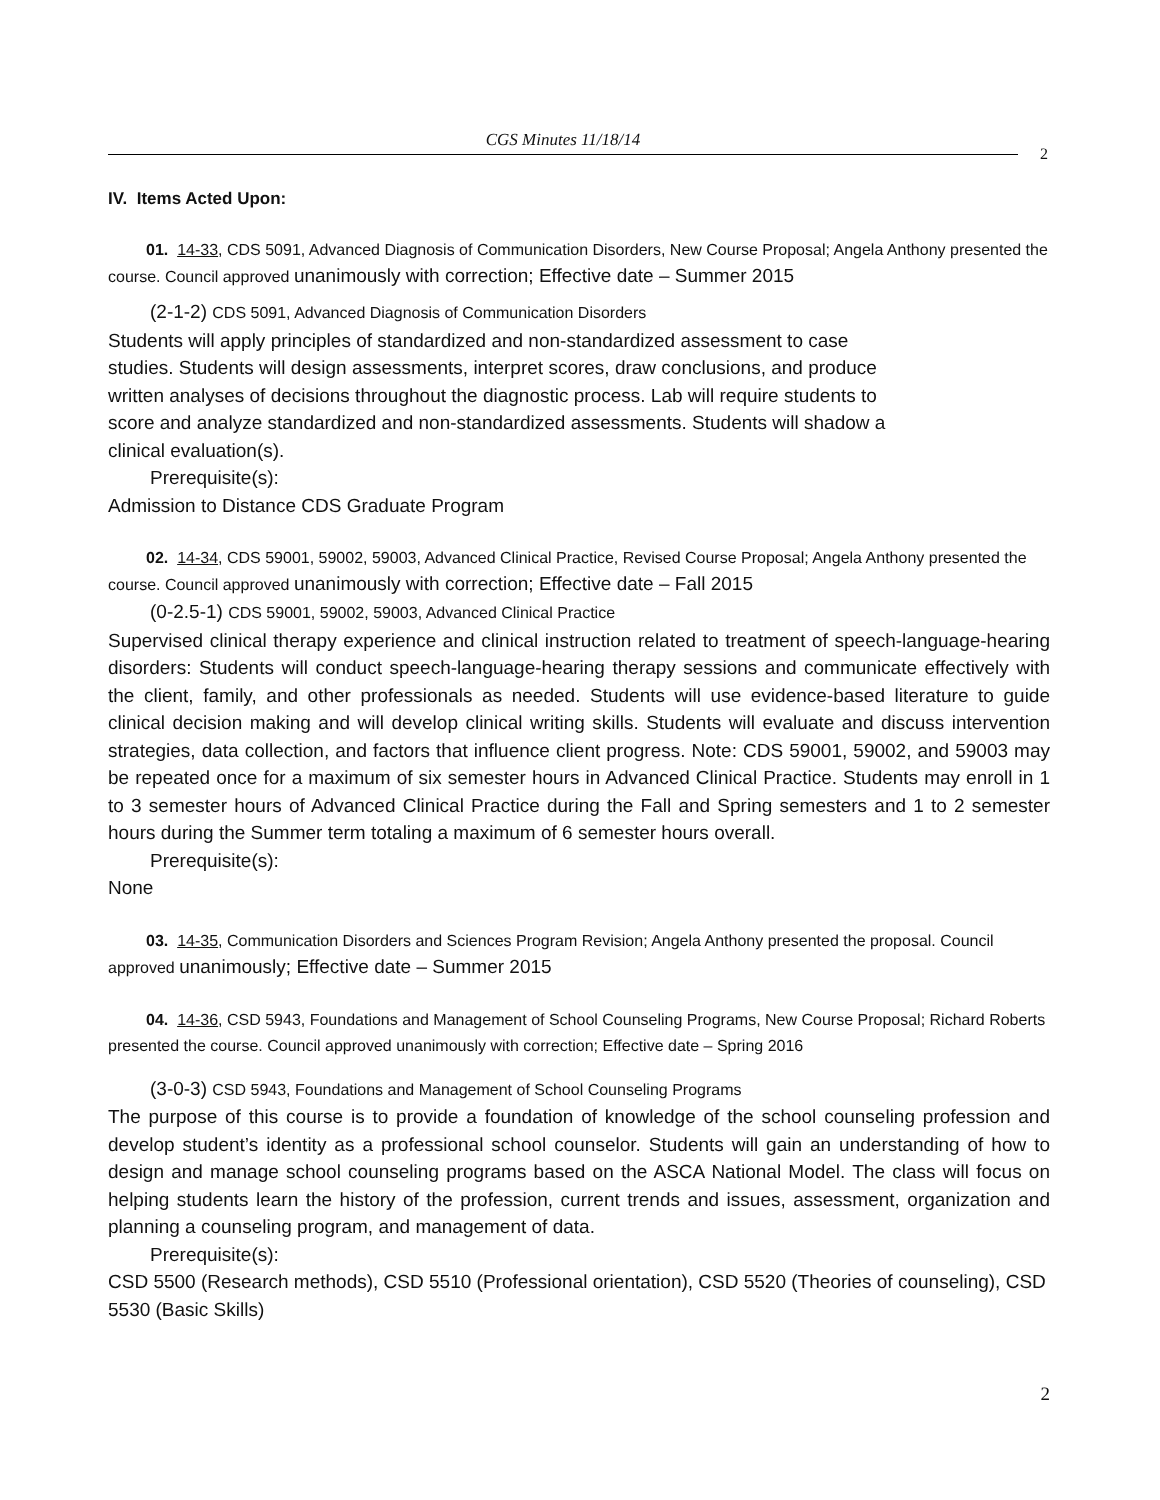CGS Minutes 11/18/14
2
IV. Items Acted Upon:
01. 14-33, CDS 5091, Advanced Diagnosis of Communication Disorders, New Course Proposal; Angela Anthony presented the course. Council approved unanimously with correction; Effective date – Summer 2015
(2-1-2) CDS 5091, Advanced Diagnosis of Communication Disorders
Students will apply principles of standardized and non-standardized assessment to case
studies. Students will design assessments, interpret scores, draw conclusions, and produce
written analyses of decisions throughout the diagnostic process. Lab will require students to
score and analyze standardized and non-standardized assessments. Students will shadow a
clinical evaluation(s).
Prerequisite(s):
Admission to Distance CDS Graduate Program
02. 14-34, CDS 59001, 59002, 59003, Advanced Clinical Practice, Revised Course Proposal; Angela Anthony presented the course. Council approved unanimously with correction; Effective date – Fall 2015
(0-2.5-1) CDS 59001, 59002, 59003, Advanced Clinical Practice
Supervised clinical therapy experience and clinical instruction related to treatment of speech-language-hearing disorders: Students will conduct speech-language-hearing therapy sessions and communicate effectively with the client, family, and other professionals as needed. Students will use evidence-based literature to guide clinical decision making and will develop clinical writing skills. Students will evaluate and discuss intervention strategies, data collection, and factors that influence client progress. Note: CDS 59001, 59002, and 59003 may be repeated once for a maximum of six semester hours in Advanced Clinical Practice. Students may enroll in 1 to 3 semester hours of Advanced Clinical Practice during the Fall and Spring semesters and 1 to 2 semester hours during the Summer term totaling a maximum of 6 semester hours overall.
Prerequisite(s):
None
03. 14-35, Communication Disorders and Sciences Program Revision; Angela Anthony presented the proposal. Council approved unanimously; Effective date – Summer 2015
04. 14-36, CSD 5943, Foundations and Management of School Counseling Programs, New Course Proposal; Richard Roberts presented the course. Council approved unanimously with correction; Effective date – Spring 2016
(3-0-3) CSD 5943, Foundations and Management of School Counseling Programs
The purpose of this course is to provide a foundation of knowledge of the school counseling profession and develop student’s identity as a professional school counselor. Students will gain an understanding of how to design and manage school counseling programs based on the ASCA National Model. The class will focus on helping students learn the history of the profession, current trends and issues, assessment, organization and planning a counseling program, and management of data.
Prerequisite(s):
CSD 5500 (Research methods), CSD 5510 (Professional orientation), CSD 5520 (Theories of counseling), CSD 5530 (Basic Skills)
2